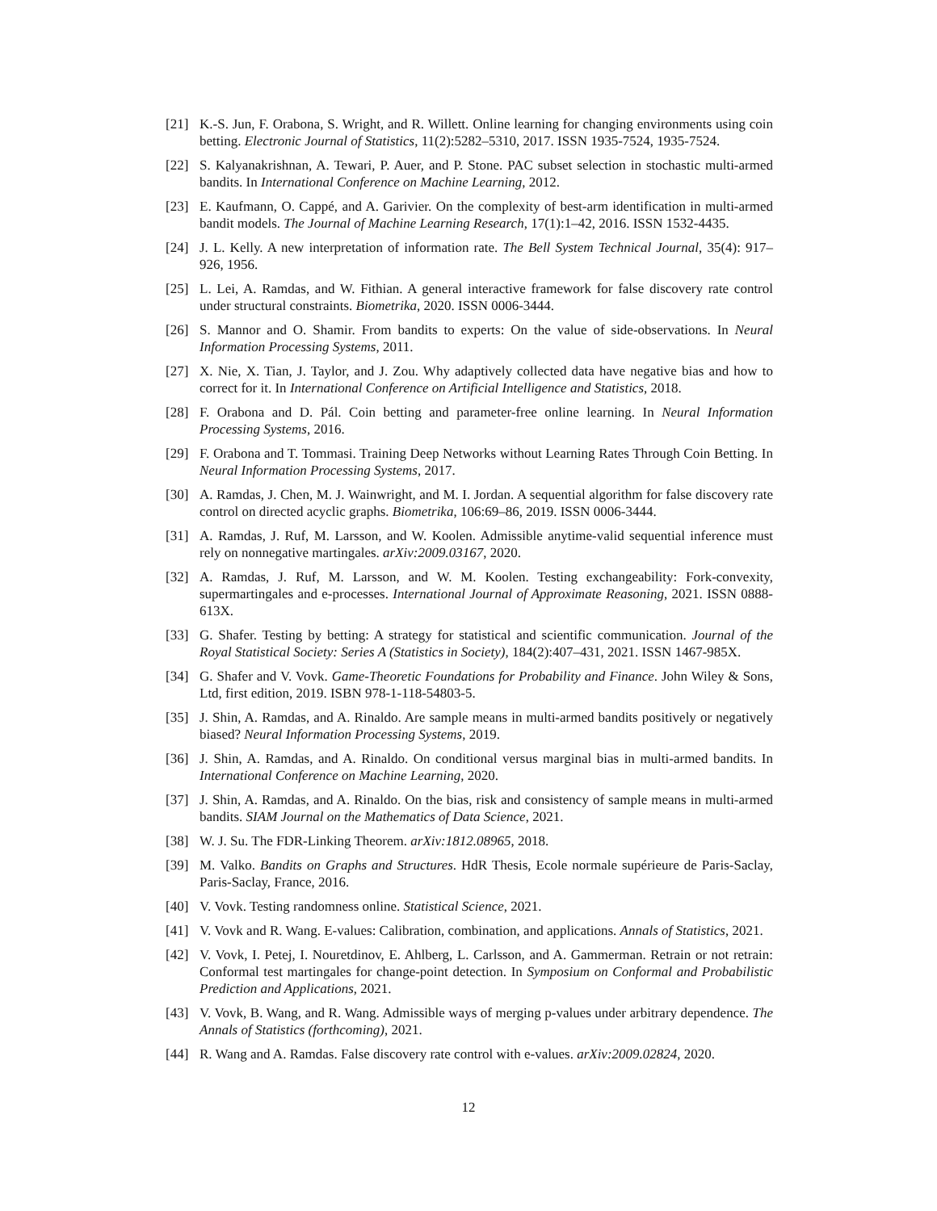[21] K.-S. Jun, F. Orabona, S. Wright, and R. Willett. Online learning for changing environments using coin betting. Electronic Journal of Statistics, 11(2):5282–5310, 2017. ISSN 1935-7524, 1935-7524.
[22] S. Kalyanakrishnan, A. Tewari, P. Auer, and P. Stone. PAC subset selection in stochastic multi-armed bandits. In International Conference on Machine Learning, 2012.
[23] E. Kaufmann, O. Cappé, and A. Garivier. On the complexity of best-arm identification in multi-armed bandit models. The Journal of Machine Learning Research, 17(1):1–42, 2016. ISSN 1532-4435.
[24] J. L. Kelly. A new interpretation of information rate. The Bell System Technical Journal, 35(4): 917–926, 1956.
[25] L. Lei, A. Ramdas, and W. Fithian. A general interactive framework for false discovery rate control under structural constraints. Biometrika, 2020. ISSN 0006-3444.
[26] S. Mannor and O. Shamir. From bandits to experts: On the value of side-observations. In Neural Information Processing Systems, 2011.
[27] X. Nie, X. Tian, J. Taylor, and J. Zou. Why adaptively collected data have negative bias and how to correct for it. In International Conference on Artificial Intelligence and Statistics, 2018.
[28] F. Orabona and D. Pál. Coin betting and parameter-free online learning. In Neural Information Processing Systems, 2016.
[29] F. Orabona and T. Tommasi. Training Deep Networks without Learning Rates Through Coin Betting. In Neural Information Processing Systems, 2017.
[30] A. Ramdas, J. Chen, M. J. Wainwright, and M. I. Jordan. A sequential algorithm for false discovery rate control on directed acyclic graphs. Biometrika, 106:69–86, 2019. ISSN 0006-3444.
[31] A. Ramdas, J. Ruf, M. Larsson, and W. Koolen. Admissible anytime-valid sequential inference must rely on nonnegative martingales. arXiv:2009.03167, 2020.
[32] A. Ramdas, J. Ruf, M. Larsson, and W. M. Koolen. Testing exchangeability: Fork-convexity, supermartingales and e-processes. International Journal of Approximate Reasoning, 2021. ISSN 0888-613X.
[33] G. Shafer. Testing by betting: A strategy for statistical and scientific communication. Journal of the Royal Statistical Society: Series A (Statistics in Society), 184(2):407–431, 2021. ISSN 1467-985X.
[34] G. Shafer and V. Vovk. Game-Theoretic Foundations for Probability and Finance. John Wiley & Sons, Ltd, first edition, 2019. ISBN 978-1-118-54803-5.
[35] J. Shin, A. Ramdas, and A. Rinaldo. Are sample means in multi-armed bandits positively or negatively biased? Neural Information Processing Systems, 2019.
[36] J. Shin, A. Ramdas, and A. Rinaldo. On conditional versus marginal bias in multi-armed bandits. In International Conference on Machine Learning, 2020.
[37] J. Shin, A. Ramdas, and A. Rinaldo. On the bias, risk and consistency of sample means in multi-armed bandits. SIAM Journal on the Mathematics of Data Science, 2021.
[38] W. J. Su. The FDR-Linking Theorem. arXiv:1812.08965, 2018.
[39] M. Valko. Bandits on Graphs and Structures. HdR Thesis, Ecole normale supérieure de Paris-Saclay, Paris-Saclay, France, 2016.
[40] V. Vovk. Testing randomness online. Statistical Science, 2021.
[41] V. Vovk and R. Wang. E-values: Calibration, combination, and applications. Annals of Statistics, 2021.
[42] V. Vovk, I. Petej, I. Nouretdinov, E. Ahlberg, L. Carlsson, and A. Gammerman. Retrain or not retrain: Conformal test martingales for change-point detection. In Symposium on Conformal and Probabilistic Prediction and Applications, 2021.
[43] V. Vovk, B. Wang, and R. Wang. Admissible ways of merging p-values under arbitrary dependence. The Annals of Statistics (forthcoming), 2021.
[44] R. Wang and A. Ramdas. False discovery rate control with e-values. arXiv:2009.02824, 2020.
12